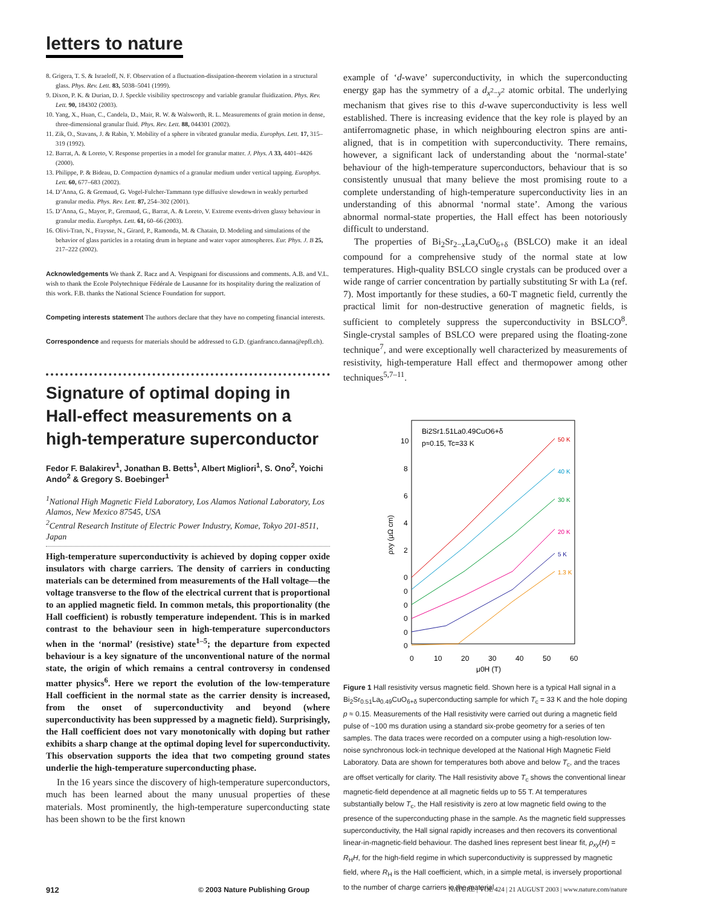letters to nature
8. Grigera, T. S. & Israeloff, N. F. Observation of a fluctuation-dissipation-theorem violation in a structural glass. Phys. Rev. Lett. 83, 5038–5041 (1999).
9. Dixon, P. K. & Durian, D. J. Speckle visibility spectroscopy and variable granular fluidization. Phys. Rev. Lett. 90, 184302 (2003).
10. Yang, X., Huan, C., Candela, D., Mair, R. W. & Walsworth, R. L. Measurements of grain motion in dense, three-dimensional granular fluid. Phys. Rev. Lett. 88, 044301 (2002).
11. Zik, O., Stavans, J. & Rabin, Y. Mobility of a sphere in vibrated granular media. Europhys. Lett. 17, 315–319 (1992).
12. Barrat, A. & Loreto, V. Response properties in a model for granular matter. J. Phys. A 33, 4401–4426 (2000).
13. Philippe, P. & Bideau, D. Compaction dynamics of a granular medium under vertical tapping. Europhys. Lett. 60, 677–683 (2002).
14. D’Anna, G. & Gremaud, G. Vogel-Fulcher-Tammann type diffusive slowdown in weakly perturbed granular media. Phys. Rev. Lett. 87, 254–302 (2001).
15. D’Anna, G., Mayor, P., Gremaud, G., Barrat, A. & Loreto, V. Extreme events-driven glassy behaviour in granular media. Europhys. Lett. 61, 60–66 (2003).
16. Olivi-Tran, N., Fraysse, N., Girard, P., Ramonda, M. & Chatain, D. Modeling and simulations of the behavior of glass particles in a rotating drum in heptane and water vapor atmospheres. Eur. Phys. J. B 25, 217–222 (2002).
Acknowledgements We thank Z. Racz and A. Vespignani for discussions and comments. A.B. and V.L. wish to thank the Ecole Polytechnique Fédérale de Lausanne for its hospitality during the realization of this work. F.B. thanks the National Science Foundation for support.
Competing interests statement The authors declare that they have no competing financial interests.
Correspondence and requests for materials should be addressed to G.D. (gianfranco.danna@epfl.ch).
Signature of optimal doping in Hall-effect measurements on a high-temperature superconductor
Fedor F. Balakirev<sup>1</sup>, Jonathan B. Betts<sup>1</sup>, Albert Migliori<sup>1</sup>, S. Ono<sup>2</sup>, Yoichi Ando<sup>2</sup> & Gregory S. Boebinger<sup>1</sup>
<sup>1</sup> National High Magnetic Field Laboratory, Los Alamos National Laboratory, Los Alamos, New Mexico 87545, USA
<sup>2</sup> Central Research Institute of Electric Power Industry, Komae, Tokyo 201-8511, Japan
High-temperature superconductivity is achieved by doping copper oxide insulators with charge carriers. The density of carriers in conducting materials can be determined from measurements of the Hall voltage—the voltage transverse to the flow of the electrical current that is proportional to an applied magnetic field. In common metals, this proportionality (the Hall coefficient) is robustly temperature independent. This is in marked contrast to the behaviour seen in high-temperature superconductors when in the ‘normal’ (resistive) state<sup>1–5</sup>; the departure from expected behaviour is a key signature of the unconventional nature of the normal state, the origin of which remains a central controversy in condensed matter physics<sup>6</sup>. Here we report the evolution of the low-temperature Hall coefficient in the normal state as the carrier density is increased, from the onset of superconductivity and beyond (where superconductivity has been suppressed by a magnetic field). Surprisingly, the Hall coefficient does not vary monotonically with doping but rather exhibits a sharp change at the optimal doping level for superconductivity. This observation supports the idea that two competing ground states underlie the high-temperature superconducting phase.
In the 16 years since the discovery of high-temperature superconductors, much has been learned about the many unusual properties of these materials. Most prominently, the high-temperature superconducting state has been shown to be the first known
example of ‘d-wave’ superconductivity, in which the superconducting energy gap has the symmetry of a d<sub>x<sup>2</sup>−y<sup>2</sup></sub> atomic orbital. The underlying mechanism that gives rise to this d-wave superconductivity is less well established. There is increasing evidence that the key role is played by an antiferromagnetic phase, in which neighbouring electron spins are anti-aligned, that is in competition with superconductivity. There remains, however, a significant lack of understanding about the ‘normal-state’ behaviour of the high-temperature superconductors, behaviour that is so consistently unusual that many believe the most promising route to a complete understanding of high-temperature superconductivity lies in an understanding of this abnormal ‘normal state’. Among the various abnormal normal-state properties, the Hall effect has been notoriously difficult to understand.
The properties of Bi<sub>2</sub>Sr<sub>2−x</sub>La<sub>x</sub>CuO<sub>6+δ</sub> (BSLCO) make it an ideal compound for a comprehensive study of the normal state at low temperatures. High-quality BSLCO single crystals can be produced over a wide range of carrier concentration by partially substituting Sr with La (ref. 7). Most importantly for these studies, a 60-T magnetic field, currently the practical limit for non-destructive generation of magnetic fields, is sufficient to completely suppress the superconductivity in BSLCO<sup>8</sup>. Single-crystal samples of BSLCO were prepared using the floating-zone technique<sup>7</sup>, and were exceptionally well characterized by measurements of resistivity, high-temperature Hall effect and thermopower among other techniques<sup>5,7–11</sup>.
Bi2Sr1.51La0.49CuO6+δ
p≈0.15, Tc=33 K
10
8
6
4
2
0
0
0
0
0
0
0
10
20
30
40
50
60
μ0H (T)
ρxy (μΩ cm)
50 K
40 K
30 K
20 K
5 K
1.3 K
Figure 1 Hall resistivity versus magnetic field. Shown here is a typical Hall signal in a Bi<sub>2</sub>Sr<sub>0.51</sub>La<sub>0.49</sub>CuO<sub>6+δ</sub> superconducting sample for which T<sub>c</sub> = 33 K and the hole doping p ≈ 0.15. Measurements of the Hall resistivity were carried out during a magnetic field pulse of ~100 ms duration using a standard six-probe geometry for a series of ten samples. The data traces were recorded on a computer using a high-resolution low-noise synchronous lock-in technique developed at the National High Magnetic Field Laboratory. Data are shown for temperatures both above and below T<sub>c</sub>, and the traces are offset vertically for clarity. The Hall resistivity above T<sub>c</sub> shows the conventional linear magnetic-field dependence at all magnetic fields up to 55 T. At temperatures substantially below T<sub>c</sub>, the Hall resistivity is zero at low magnetic field owing to the presence of the superconducting phase in the sample. As the magnetic field suppresses superconductivity, the Hall signal rapidly increases and then recovers its conventional linear-in-magnetic-field behaviour. The dashed lines represent best linear fit, ρ<sub>xy</sub>(H) = R<sub>H</sub>H, for the high-field regime in which superconductivity is suppressed by magnetic field, where R<sub>H</sub> is the Hall coefficient, which, in a simple metal, is inversely proportional to the number of charge carriers in the material.
912 © 2003 Nature Publishing Group NATURE | VOL 424 | 21 AUGUST 2003 | www.nature.com/nature